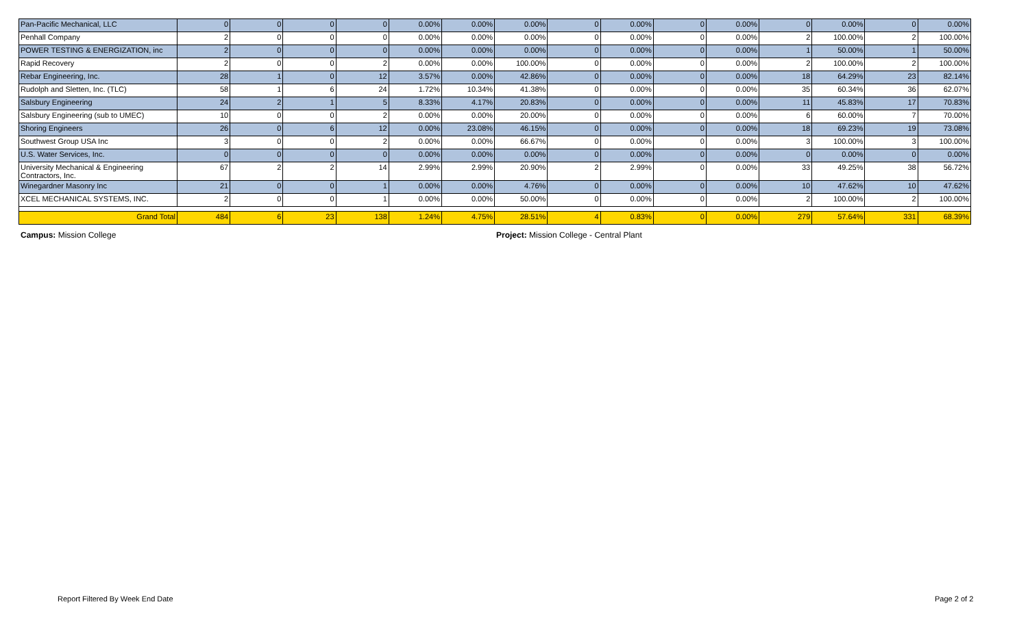| Pan-Pacific Mechanical, LLC | 0 | 0 | 0 | 0 | 0.00% | 0.00% | 0.00% | 0 | 0.00% | 0 | 0.00% | 0 | 0.00% | 0 | 0.00% |
| Penhall Company | 2 | 0 | 0 | 0 | 0.00% | 0.00% | 0.00% | 0 | 0.00% | 0 | 0.00% | 2 | 100.00% | 2 | 100.00% |
| POWER TESTING & ENERGIZATION, inc | 2 | 0 | 0 | 0 | 0.00% | 0.00% | 0.00% | 0 | 0.00% | 0 | 0.00% | 1 | 50.00% | 1 | 50.00% |
| Rapid Recovery | 2 | 0 | 0 | 2 | 0.00% | 0.00% | 100.00% | 0 | 0.00% | 0 | 0.00% | 2 | 100.00% | 2 | 100.00% |
| Rebar Engineering, Inc. | 28 | 1 | 0 | 12 | 3.57% | 0.00% | 42.86% | 0 | 0.00% | 0 | 0.00% | 18 | 64.29% | 23 | 82.14% |
| Rudolph and Sletten, Inc. (TLC) | 58 | 1 | 6 | 24 | 1.72% | 10.34% | 41.38% | 0 | 0.00% | 0 | 0.00% | 35 | 60.34% | 36 | 62.07% |
| Salsbury Engineering | 24 | 2 | 1 | 5 | 8.33% | 4.17% | 20.83% | 0 | 0.00% | 0 | 0.00% | 11 | 45.83% | 17 | 70.83% |
| Salsbury Engineering (sub to UMEC) | 10 | 0 | 0 | 2 | 0.00% | 0.00% | 20.00% | 0 | 0.00% | 0 | 0.00% | 6 | 60.00% | 7 | 70.00% |
| Shoring Engineers | 26 | 0 | 6 | 12 | 0.00% | 23.08% | 46.15% | 0 | 0.00% | 0 | 0.00% | 18 | 69.23% | 19 | 73.08% |
| Southwest Group USA Inc | 3 | 0 | 0 | 2 | 0.00% | 0.00% | 66.67% | 0 | 0.00% | 0 | 0.00% | 3 | 100.00% | 3 | 100.00% |
| U.S. Water Services, Inc. | 0 | 0 | 0 | 0 | 0.00% | 0.00% | 0.00% | 0 | 0.00% | 0 | 0.00% | 0 | 0.00% | 0 | 0.00% |
| University Mechanical & Engineering Contractors, Inc. | 67 | 2 | 2 | 14 | 2.99% | 2.99% | 20.90% | 2 | 2.99% | 0 | 0.00% | 33 | 49.25% | 38 | 56.72% |
| Winegardner Masonry Inc | 21 | 0 | 0 | 1 | 0.00% | 0.00% | 4.76% | 0 | 0.00% | 0 | 0.00% | 10 | 47.62% | 10 | 47.62% |
| XCEL MECHANICAL SYSTEMS, INC. | 2 | 0 | 0 | 1 | 0.00% | 0.00% | 50.00% | 0 | 0.00% | 0 | 0.00% | 2 | 100.00% | 2 | 100.00% |
| Grand Total | 484 | 6 | 23 | 138 | 1.24% | 4.75% | 28.51% | 4 | 0.83% | 0 | 0.00% | 279 | 57.64% | 331 | 68.39% |
Campus: Mission College
Project: Mission College - Central Plant
Report Filtered By Week End Date
Page 2 of 2